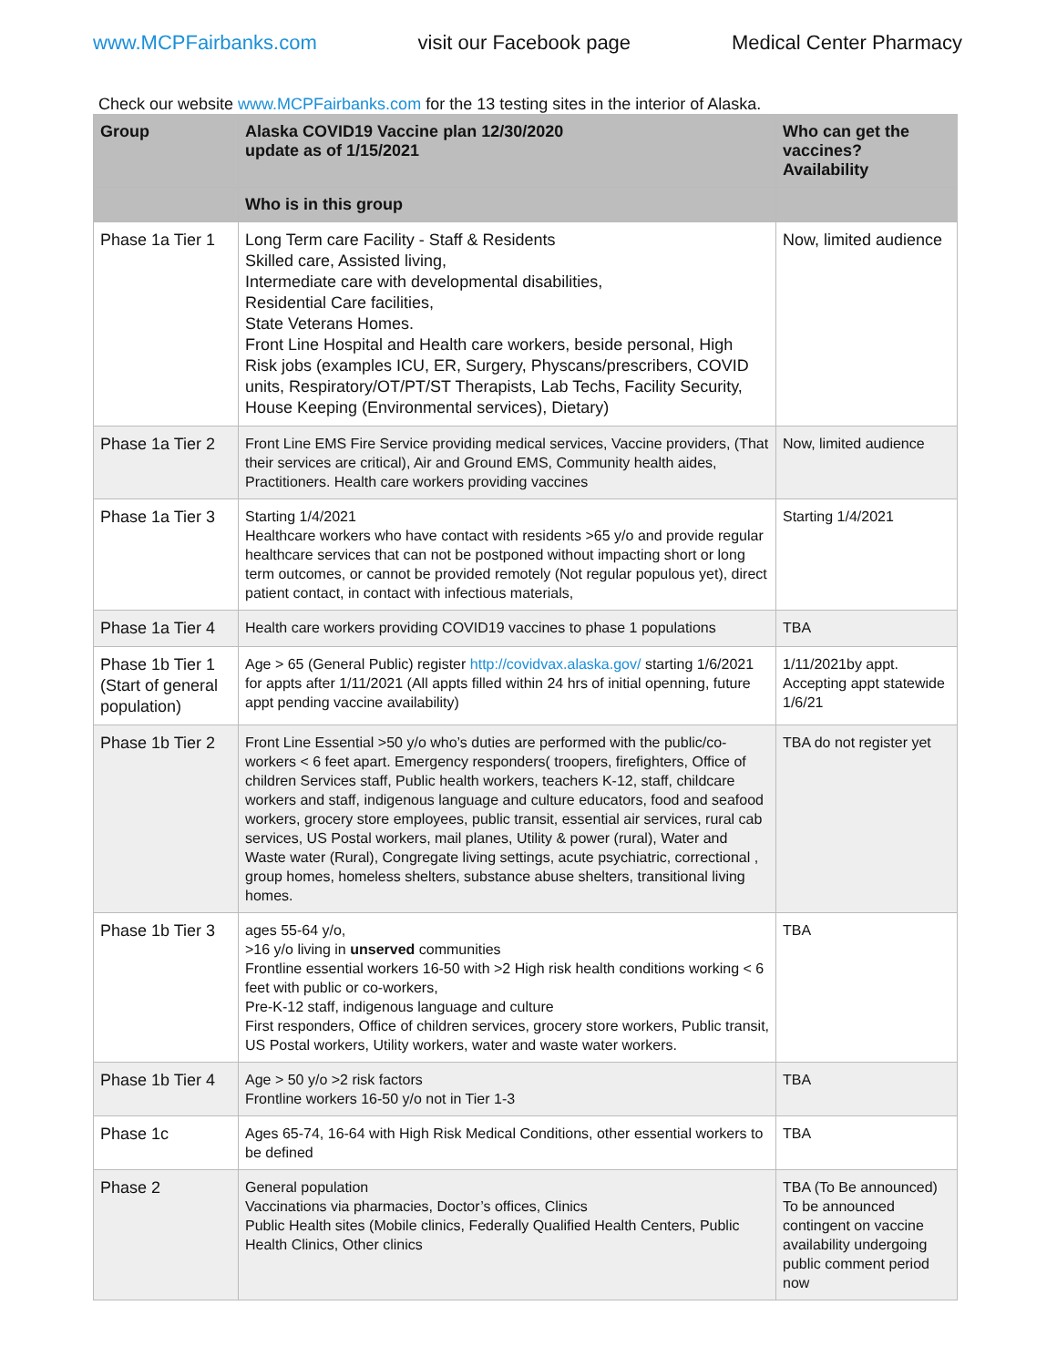www.MCPFairbanks.com visit our Facebook page Medical Center Pharmacy
Check our website www.MCPFairbanks.com for the 13 testing sites in the interior of Alaska.
| Group | Alaska COVID19 Vaccine plan 12/30/2020 update as of 1/15/2021 | Who can get the vaccines? Availability |
| --- | --- | --- |
| | Who is in this group | |
| Phase 1a Tier 1 | Long Term care Facility - Staff & Residents Skilled care, Assisted living, Intermediate care with developmental disabilities, Residential Care facilities, State Veterans Homes. Front Line Hospital and Health care workers, beside personal, High Risk jobs (examples ICU, ER, Surgery, Physcans/prescribers, COVID units, Respiratory/OT/PT/ST Therapists, Lab Techs, Facility Security, House Keeping (Environmental services), Dietary) | Now, limited audience |
| Phase 1a Tier 2 | Front Line EMS Fire Service providing medical services, Vaccine providers, (That their services are critical), Air and Ground EMS, Community health aides, Practitioners. Health care workers providing vaccines | Now, limited audience |
| Phase 1a Tier 3 | Starting 1/4/2021 Healthcare workers who have contact with residents >65 y/o and provide regular healthcare services that can not be postponed without impacting short or long term outcomes, or cannot be provided remotely (Not regular populous yet), direct patient contact, in contact with infectious materials, | Starting 1/4/2021 |
| Phase 1a Tier 4 | Health care workers providing COVID19 vaccines to phase 1 populations | TBA |
| Phase 1b Tier 1 (Start of general population) | Age > 65 (General Public) register http://covidvax.alaska.gov/ starting 1/6/2021 for appts after 1/11/2021 (All appts filled within 24 hrs of initial openning, future appt pending vaccine availability) | 1/11/2021by appt. Accepting appt statewide 1/6/21 |
| Phase 1b Tier 2 | Front Line Essential >50 y/o who’s duties are performed with the public/co-workers < 6 feet apart. Emergency responders( troopers, firefighters, Office of children Services staff, Public health workers, teachers K-12, staff, childcare workers and staff, indigenous language and culture educators, food and seafood workers, grocery store employees, public transit, essential air services, rural cab services, US Postal workers, mail planes, Utility & power (rural), Water and Waste water (Rural), Congregate living settings, acute psychiatric, correctional , group homes, homeless shelters, substance abuse shelters, transitional living homes. | TBA do not register yet |
| Phase 1b Tier 3 | ages 55-64 y/o, >16 y/o living in unserved communities Frontline essential workers 16-50 with >2 High risk health conditions working < 6 feet with public or co-workers, Pre-K-12 staff, indigenous language and culture First responders, Office of children services, grocery store workers, Public transit, US Postal workers, Utility workers, water and waste water workers. | TBA |
| Phase 1b Tier 4 | Age > 50 y/o >2 risk factors Frontline workers 16-50 y/o not in Tier 1-3 | TBA |
| Phase 1c | Ages 65-74, 16-64 with High Risk Medical Conditions, other essential workers to be defined | TBA |
| Phase 2 | General population Vaccinations via pharmacies, Doctor’s offices, Clinics Public Health sites (Mobile clinics, Federally Qualified Health Centers, Public Health Clinics, Other clinics | TBA (To Be announced) To be announced contingent on vaccine availability undergoing public comment period now |